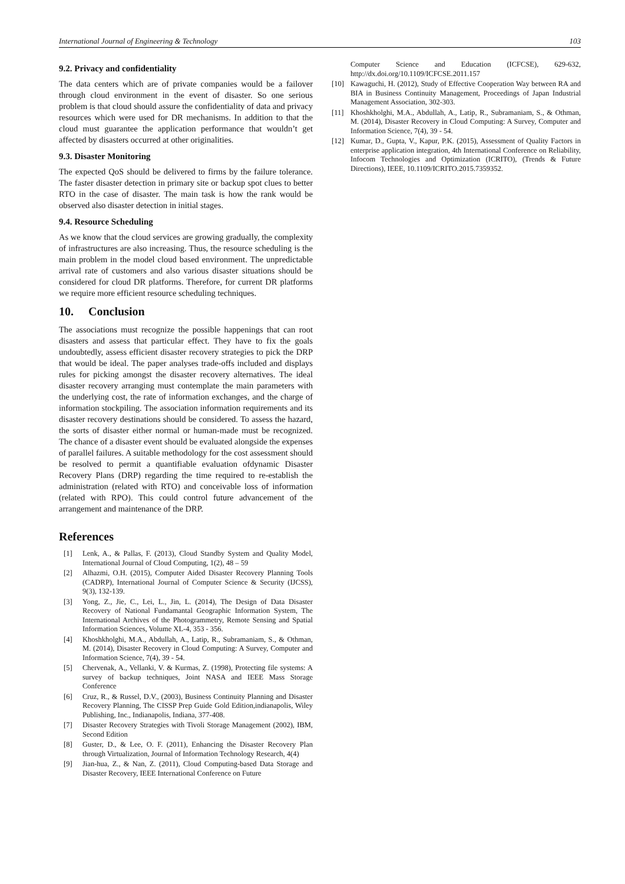International Journal of Engineering & Technology 103
9.2. Privacy and confidentiality
The data centers which are of private companies would be a failover through cloud environment in the event of disaster. So one serious problem is that cloud should assure the confidentiality of data and privacy resources which were used for DR mechanisms. In addition to that the cloud must guarantee the application performance that wouldn’t get affected by disasters occurred at other originalities.
9.3. Disaster Monitoring
The expected QoS should be delivered to firms by the failure tolerance. The faster disaster detection in primary site or backup spot clues to better RTO in the case of disaster. The main task is how the rank would be observed also disaster detection in initial stages.
9.4. Resource Scheduling
As we know that the cloud services are growing gradually, the complexity of infrastructures are also increasing. Thus, the resource scheduling is the main problem in the model cloud based environment. The unpredictable arrival rate of customers and also various disaster situations should be considered for cloud DR platforms. Therefore, for current DR platforms we require more efficient resource scheduling techniques.
10. Conclusion
The associations must recognize the possible happenings that can root disasters and assess that particular effect. They have to fix the goals undoubtedly, assess efficient disaster recovery strategies to pick the DRP that would be ideal. The paper analyses trade-offs included and displays rules for picking amongst the disaster recovery alternatives. The ideal disaster recovery arranging must contemplate the main parameters with the underlying cost, the rate of information exchanges, and the charge of information stockpiling. The association information requirements and its disaster recovery destinations should be considered. To assess the hazard, the sorts of disaster either normal or human-made must be recognized. The chance of a disaster event should be evaluated alongside the expenses of parallel failures. A suitable methodology for the cost assessment should be resolved to permit a quantifiable evaluation ofdynamic Disaster Recovery Plans (DRP) regarding the time required to re-establish the administration (related with RTO) and conceivable loss of information (related with RPO). This could control future advancement of the arrangement and maintenance of the DRP.
References
[1] Lenk, A., & Pallas, F. (2013), Cloud Standby System and Quality Model, International Journal of Cloud Computing, 1(2), 48 – 59
[2] Alhazmi, O.H. (2015), Computer Aided Disaster Recovery Planning Tools (CADRP), International Journal of Computer Science & Security (IJCSS), 9(3), 132-139.
[3] Yong, Z., Jie, C., Lei, L., Jin, L. (2014), The Design of Data Disaster Recovery of National Fundamantal Geographic Information System, The International Archives of the Photogrammetry, Remote Sensing and Spatial Information Sciences, Volume XL-4, 353 - 356.
[4] Khoshkholghi, M.A., Abdullah, A., Latip, R., Subramaniam, S., & Othman, M. (2014), Disaster Recovery in Cloud Computing: A Survey, Computer and Information Science, 7(4), 39 - 54.
[5] Chervenak, A., Vellanki, V. & Kurmas, Z. (1998), Protecting file systems: A survey of backup techniques, Joint NASA and IEEE Mass Storage Conference
[6] Cruz, R., & Russel, D.V., (2003), Business Continuity Planning and Disaster Recovery Planning, The CISSP Prep Guide Gold Edition,indianapolis, Wiley Publishing, Inc., Indianapolis, Indiana, 377-408.
[7] Disaster Recovery Strategies with Tivoli Storage Management (2002), IBM, Second Edition
[8] Guster, D., & Lee, O. F. (2011), Enhancing the Disaster Recovery Plan through Virtualization, Journal of Information Technology Research, 4(4)
[9] Jian-hua, Z., & Nan, Z. (2011), Cloud Computing-based Data Storage and Disaster Recovery, IEEE International Conference on Future
Computer Science and Education (ICFCSE), 629-632, http://dx.doi.org/10.1109/ICFCSE.2011.157
[10] Kawaguchi, H. (2012), Study of Effective Cooperation Way between RA and BIA in Business Continuity Management, Proceedings of Japan Industrial Management Association, 302-303.
[11] Khoshkholghi, M.A., Abdullah, A., Latip, R., Subramaniam, S., & Othman, M. (2014), Disaster Recovery in Cloud Computing: A Survey, Computer and Information Science, 7(4), 39 - 54.
[12] Kumar, D., Gupta, V., Kapur, P.K. (2015), Assessment of Quality Factors in enterprise application integration, 4th International Conference on Reliability, Infocom Technologies and Optimization (ICRITO), (Trends & Future Directions), IEEE, 10.1109/ICRITO.2015.7359352.